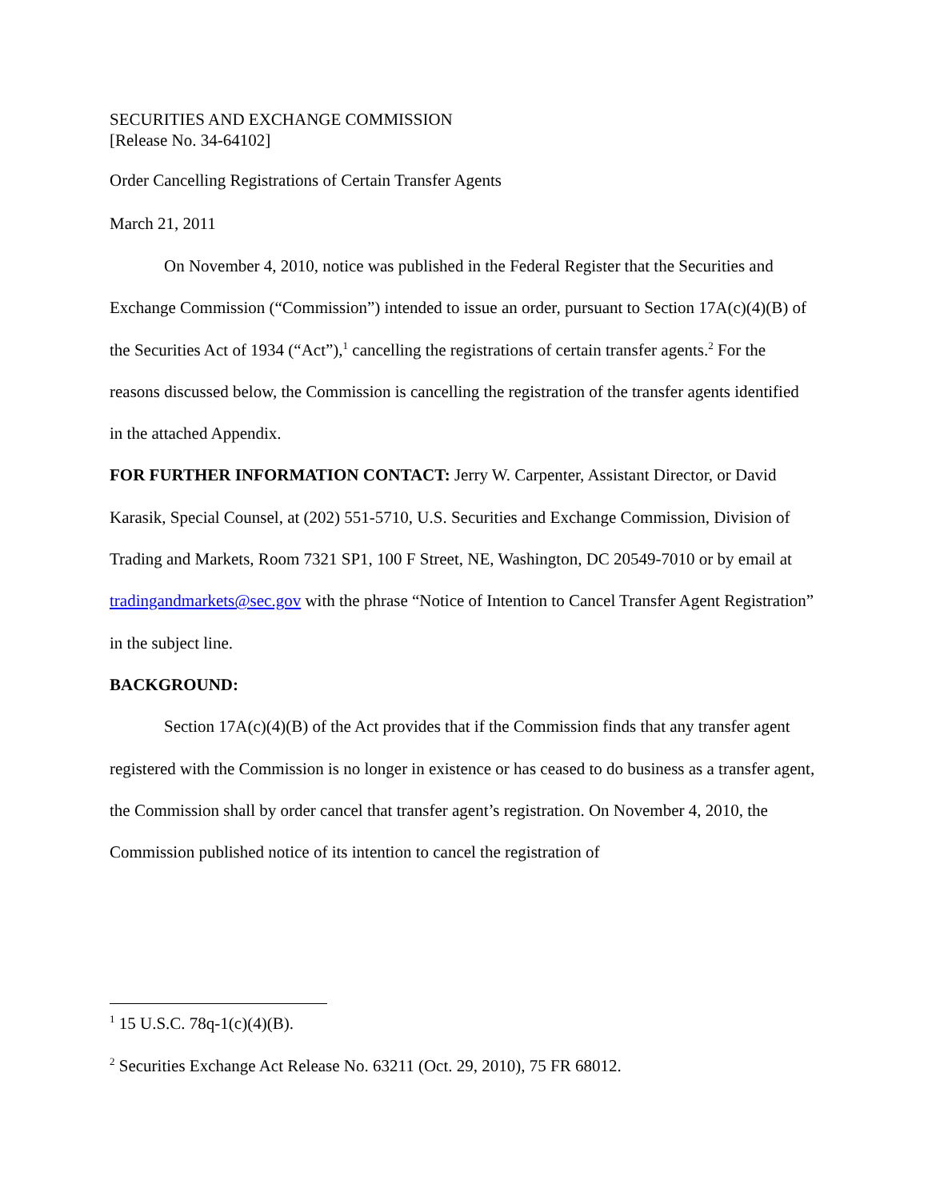SECURITIES AND EXCHANGE COMMISSION
[Release No. 34-64102]
Order Cancelling Registrations of Certain Transfer Agents
March 21, 2011
On November 4, 2010, notice was published in the Federal Register that the Securities and Exchange Commission (“Commission”) intended to issue an order, pursuant to Section 17A(c)(4)(B) of the Securities Act of 1934 (“Act”),<sup>1</sup> cancelling the registrations of certain transfer agents.<sup>2</sup> For the reasons discussed below, the Commission is cancelling the registration of the transfer agents identified in the attached Appendix.
FOR FURTHER INFORMATION CONTACT: Jerry W. Carpenter, Assistant Director, or David Karasik, Special Counsel, at (202) 551-5710, U.S. Securities and Exchange Commission, Division of Trading and Markets, Room 7321 SP1, 100 F Street, NE, Washington, DC 20549-7010 or by email at tradingandmarkets@sec.gov with the phrase “Notice of Intention to Cancel Transfer Agent Registration” in the subject line.
BACKGROUND:
Section 17A(c)(4)(B) of the Act provides that if the Commission finds that any transfer agent registered with the Commission is no longer in existence or has ceased to do business as a transfer agent, the Commission shall by order cancel that transfer agent’s registration. On November 4, 2010, the Commission published notice of its intention to cancel the registration of
<sup>1</sup> 15 U.S.C. 78q-1(c)(4)(B).
<sup>2</sup> Securities Exchange Act Release No. 63211 (Oct. 29, 2010), 75 FR 68012.